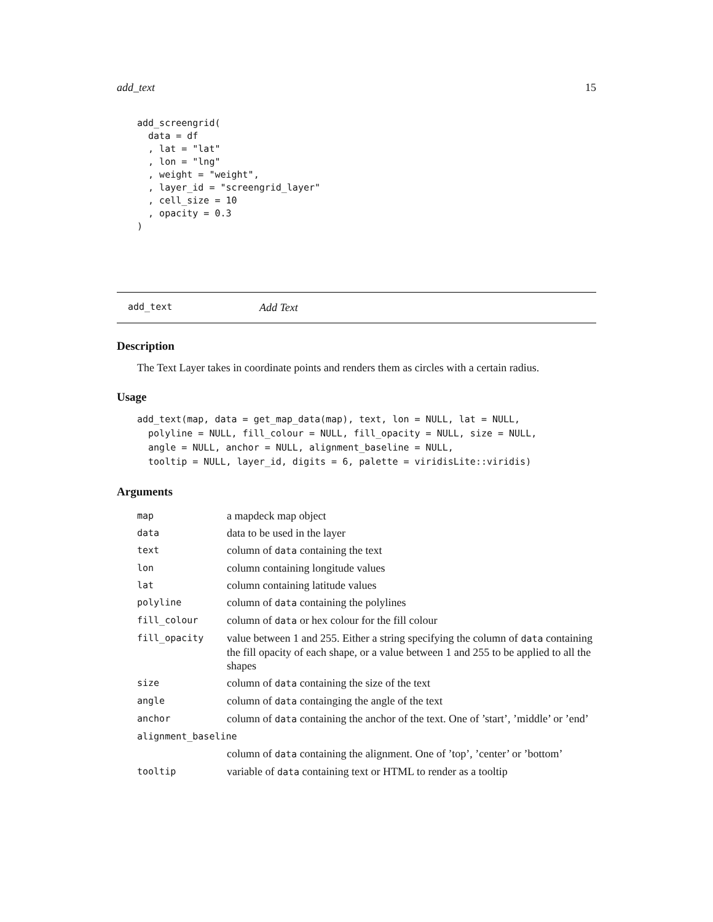add_text 15
add_screengrid(
  data = df
  , lat = "lat"
  , lon = "lng"
  , weight = "weight",
  , layer_id = "screengrid_layer"
  , cell_size = 10
  , opacity = 0.3
)
add_text Add Text
Description
The Text Layer takes in coordinate points and renders them as circles with a certain radius.
Usage
add_text(map, data = get_map_data(map), text, lon = NULL, lat = NULL,
  polyline = NULL, fill_colour = NULL, fill_opacity = NULL, size = NULL,
  angle = NULL, anchor = NULL, alignment_baseline = NULL,
  tooltip = NULL, layer_id, digits = 6, palette = viridisLite::viridis)
Arguments
| map | a mapdeck map object |
| data | data to be used in the layer |
| text | column of data containing the text |
| lon | column containing longitude values |
| lat | column containing latitude values |
| polyline | column of data containing the polylines |
| fill_colour | column of data or hex colour for the fill colour |
| fill_opacity | value between 1 and 255. Either a string specifying the column of data containing the fill opacity of each shape, or a value between 1 and 255 to be applied to all the shapes |
| size | column of data containing the size of the text |
| angle | column of data containging the angle of the text |
| anchor | column of data containing the anchor of the text. One of ’start’, ’middle’ or ’end’ |
| alignment_baseline | |
| | column of data containing the alignment. One of ’top’, ’center’ or ’bottom’ |
| tooltip | variable of data containing text or HTML to render as a tooltip |